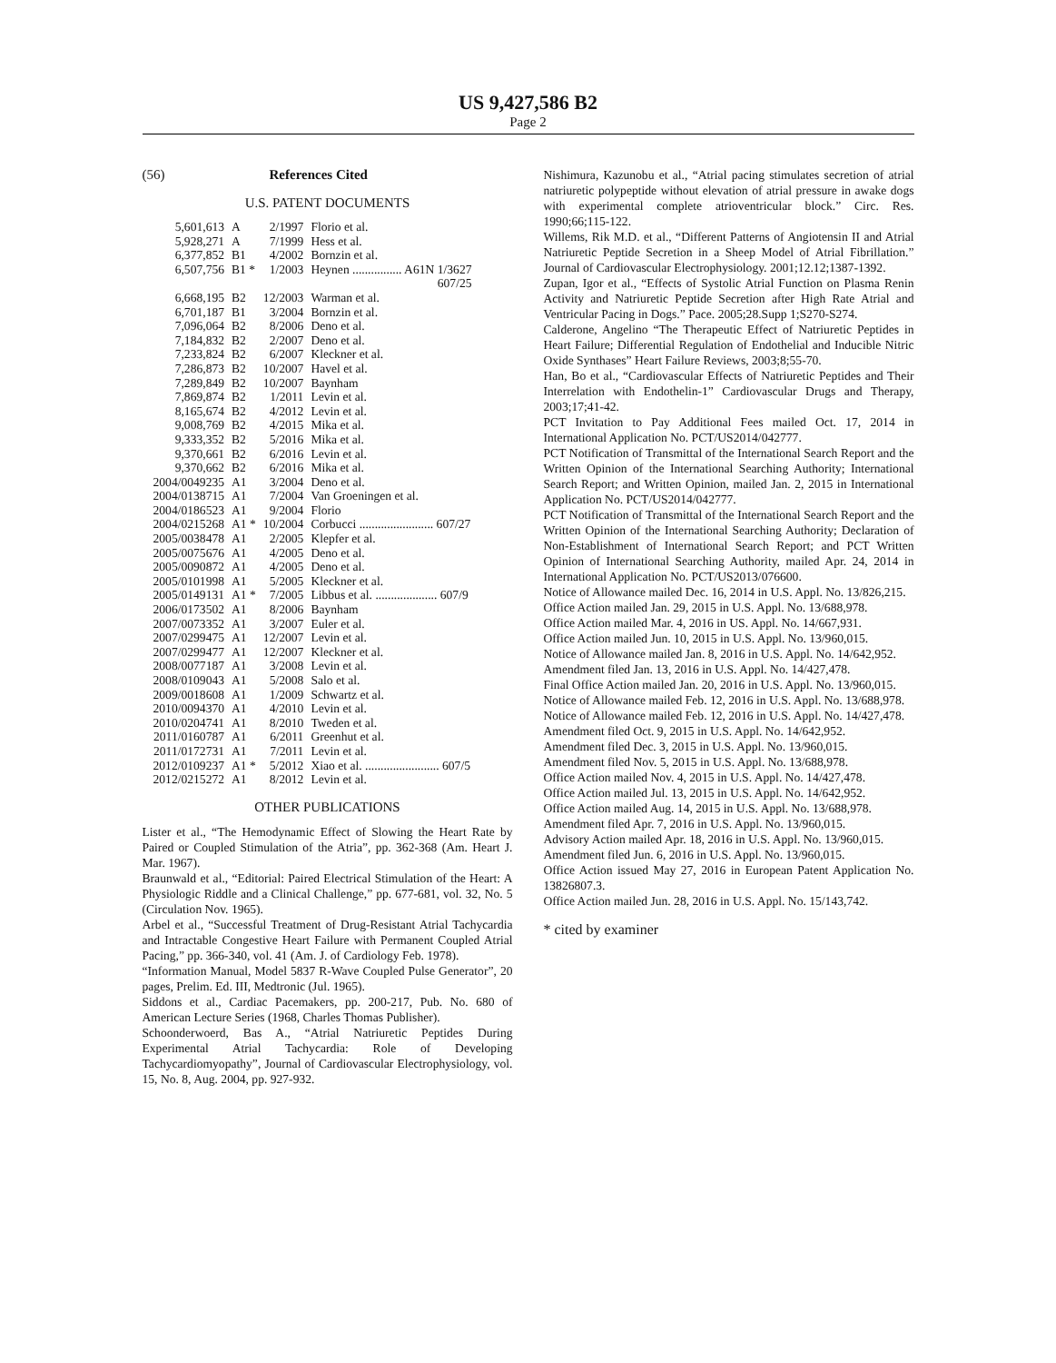US 9,427,586 B2
Page 2
(56) References Cited
U.S. PATENT DOCUMENTS
| 5,601,613 | A | 2/1997 | Florio et al. |
| 5,928,271 | A | 7/1999 | Hess et al. |
| 6,377,852 | B1 | 4/2002 | Bornzin et al. |
| 6,507,756 | B1 * | 1/2003 | Heynen ................ A61N 1/3627 607/25 |
| 6,668,195 | B2 | 12/2003 | Warman et al. |
| 6,701,187 | B1 | 3/2004 | Bornzin et al. |
| 7,096,064 | B2 | 8/2006 | Deno et al. |
| 7,184,832 | B2 | 2/2007 | Deno et al. |
| 7,233,824 | B2 | 6/2007 | Kleckner et al. |
| 7,286,873 | B2 | 10/2007 | Havel et al. |
| 7,289,849 | B2 | 10/2007 | Baynham |
| 7,869,874 | B2 | 1/2011 | Levin et al. |
| 8,165,674 | B2 | 4/2012 | Levin et al. |
| 9,008,769 | B2 | 4/2015 | Mika et al. |
| 9,333,352 | B2 | 5/2016 | Mika et al. |
| 9,370,661 | B2 | 6/2016 | Levin et al. |
| 9,370,662 | B2 | 6/2016 | Mika et al. |
| 2004/0049235 | A1 | 3/2004 | Deno et al. |
| 2004/0138715 | A1 | 7/2004 | Van Groeningen et al. |
| 2004/0186523 | A1 | 9/2004 | Florio |
| 2004/0215268 | A1 * | 10/2004 | Corbucci ........................ 607/27 |
| 2005/0038478 | A1 | 2/2005 | Klepfer et al. |
| 2005/0075676 | A1 | 4/2005 | Deno et al. |
| 2005/0090872 | A1 | 4/2005 | Deno et al. |
| 2005/0101998 | A1 | 5/2005 | Kleckner et al. |
| 2005/0149131 | A1 * | 7/2005 | Libbus et al. .................... 607/9 |
| 2006/0173502 | A1 | 8/2006 | Baynham |
| 2007/0073352 | A1 | 3/2007 | Euler et al. |
| 2007/0299475 | A1 | 12/2007 | Levin et al. |
| 2007/0299477 | A1 | 12/2007 | Kleckner et al. |
| 2008/0077187 | A1 | 3/2008 | Levin et al. |
| 2008/0109043 | A1 | 5/2008 | Salo et al. |
| 2009/0018608 | A1 | 1/2009 | Schwartz et al. |
| 2010/0094370 | A1 | 4/2010 | Levin et al. |
| 2010/0204741 | A1 | 8/2010 | Tweden et al. |
| 2011/0160787 | A1 | 6/2011 | Greenhut et al. |
| 2011/0172731 | A1 | 7/2011 | Levin et al. |
| 2012/0109237 | A1 * | 5/2012 | Xiao et al. ........................ 607/5 |
| 2012/0215272 | A1 | 8/2012 | Levin et al. |
OTHER PUBLICATIONS
Lister et al., “The Hemodynamic Effect of Slowing the Heart Rate by Paired or Coupled Stimulation of the Atria”, pp. 362-368 (Am. Heart J. Mar. 1967).
Braunwald et al., “Editorial: Paired Electrical Stimulation of the Heart: A Physiologic Riddle and a Clinical Challenge,” pp. 677-681, vol. 32, No. 5 (Circulation Nov. 1965).
Arbel et al., “Successful Treatment of Drug-Resistant Atrial Tachycardia and Intractable Congestive Heart Failure with Permanent Coupled Atrial Pacing,” pp. 366-340, vol. 41 (Am. J. of Cardiology Feb. 1978).
“Information Manual, Model 5837 R-Wave Coupled Pulse Generator”, 20 pages, Prelim. Ed. III, Medtronic (Jul. 1965).
Siddons et al., Cardiac Pacemakers, pp. 200-217, Pub. No. 680 of American Lecture Series (1968, Charles Thomas Publisher).
Schoonderwoerd, Bas A., “Atrial Natriuretic Peptides During Experimental Atrial Tachycardia: Role of Developing Tachycardiomyopathy”, Journal of Cardiovascular Electrophysiology, vol. 15, No. 8, Aug. 2004, pp. 927-932.
Nishimura, Kazunobu et al., “Atrial pacing stimulates secretion of atrial natriuretic polypeptide without elevation of atrial pressure in awake dogs with experimental complete atrioventricular block.” Circ. Res. 1990;66;115-122.
Willems, Rik M.D. et al., “Different Patterns of Angiotensin II and Atrial Natriuretic Peptide Secretion in a Sheep Model of Atrial Fibrillation.” Journal of Cardiovascular Electrophysiology. 2001;12.12;1387-1392.
Zupan, Igor et al., “Effects of Systolic Atrial Function on Plasma Renin Activity and Natriuretic Peptide Secretion after High Rate Atrial and Ventricular Pacing in Dogs.” Pace. 2005;28.Supp 1;S270-S274.
Calderone, Angelino “The Therapeutic Effect of Natriuretic Peptides in Heart Failure; Differential Regulation of Endothelial and Inducible Nitric Oxide Synthases” Heart Failure Reviews, 2003;8;55-70.
Han, Bo et al., “Cardiovascular Effects of Natriuretic Peptides and Their Interrelation with Endothelin-1” Cardiovascular Drugs and Therapy, 2003;17;41-42.
PCT Invitation to Pay Additional Fees mailed Oct. 17, 2014 in International Application No. PCT/US2014/042777.
PCT Notification of Transmittal of the International Search Report and the Written Opinion of the International Searching Authority; International Search Report; and Written Opinion, mailed Jan. 2, 2015 in International Application No. PCT/US2014/042777.
PCT Notification of Transmittal of the International Search Report and the Written Opinion of the International Searching Authority; Declaration of Non-Establishment of International Search Report; and PCT Written Opinion of International Searching Authority, mailed Apr. 24, 2014 in International Application No. PCT/US2013/076600.
Notice of Allowance mailed Dec. 16, 2014 in U.S. Appl. No. 13/826,215.
Office Action mailed Jan. 29, 2015 in U.S. Appl. No. 13/688,978.
Office Action mailed Mar. 4, 2016 in US. Appl. No. 14/667,931.
Office Action mailed Jun. 10, 2015 in U.S. Appl. No. 13/960,015.
Notice of Allowance mailed Jan. 8, 2016 in U.S. Appl. No. 14/642,952.
Amendment filed Jan. 13, 2016 in U.S. Appl. No. 14/427,478.
Final Office Action mailed Jan. 20, 2016 in U.S. Appl. No. 13/960,015.
Notice of Allowance mailed Feb. 12, 2016 in U.S. Appl. No. 13/688,978.
Notice of Allowance mailed Feb. 12, 2016 in U.S. Appl. No. 14/427,478.
Amendment filed Oct. 9, 2015 in U.S. Appl. No. 14/642,952.
Amendment filed Dec. 3, 2015 in U.S. Appl. No. 13/960,015.
Amendment filed Nov. 5, 2015 in U.S. Appl. No. 13/688,978.
Office Action mailed Nov. 4, 2015 in U.S. Appl. No. 14/427,478.
Office Action mailed Jul. 13, 2015 in U.S. Appl. No. 14/642,952.
Office Action mailed Aug. 14, 2015 in U.S. Appl. No. 13/688,978.
Amendment filed Apr. 7, 2016 in U.S. Appl. No. 13/960,015.
Advisory Action mailed Apr. 18, 2016 in U.S. Appl. No. 13/960,015.
Amendment filed Jun. 6, 2016 in U.S. Appl. No. 13/960,015.
Office Action issued May 27, 2016 in European Patent Application No. 13826807.3.
Office Action mailed Jun. 28, 2016 in U.S. Appl. No. 15/143,742.
* cited by examiner